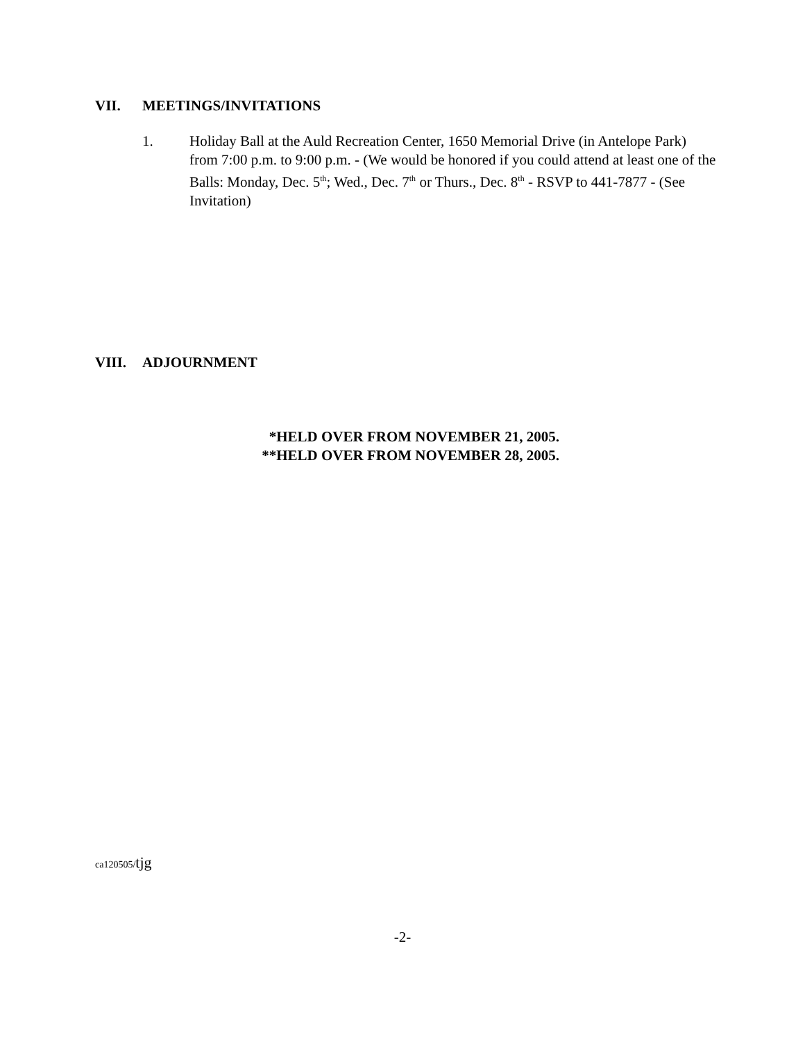VII. MEETINGS/INVITATIONS
1. Holiday Ball at the Auld Recreation Center, 1650 Memorial Drive (in Antelope Park) from 7:00 p.m. to 9:00 p.m. - (We would be honored if you could attend at least one of the Balls: Monday, Dec. 5<sup>th</sup>; Wed., Dec. 7<sup>th</sup> or Thurs., Dec. 8<sup>th</sup> - RSVP to 441-7877 - (See Invitation)
VIII. ADJOURNMENT
*HELD OVER FROM NOVEMBER 21, 2005.
**HELD OVER FROM NOVEMBER 28, 2005.
ca120505/tjg
-2-